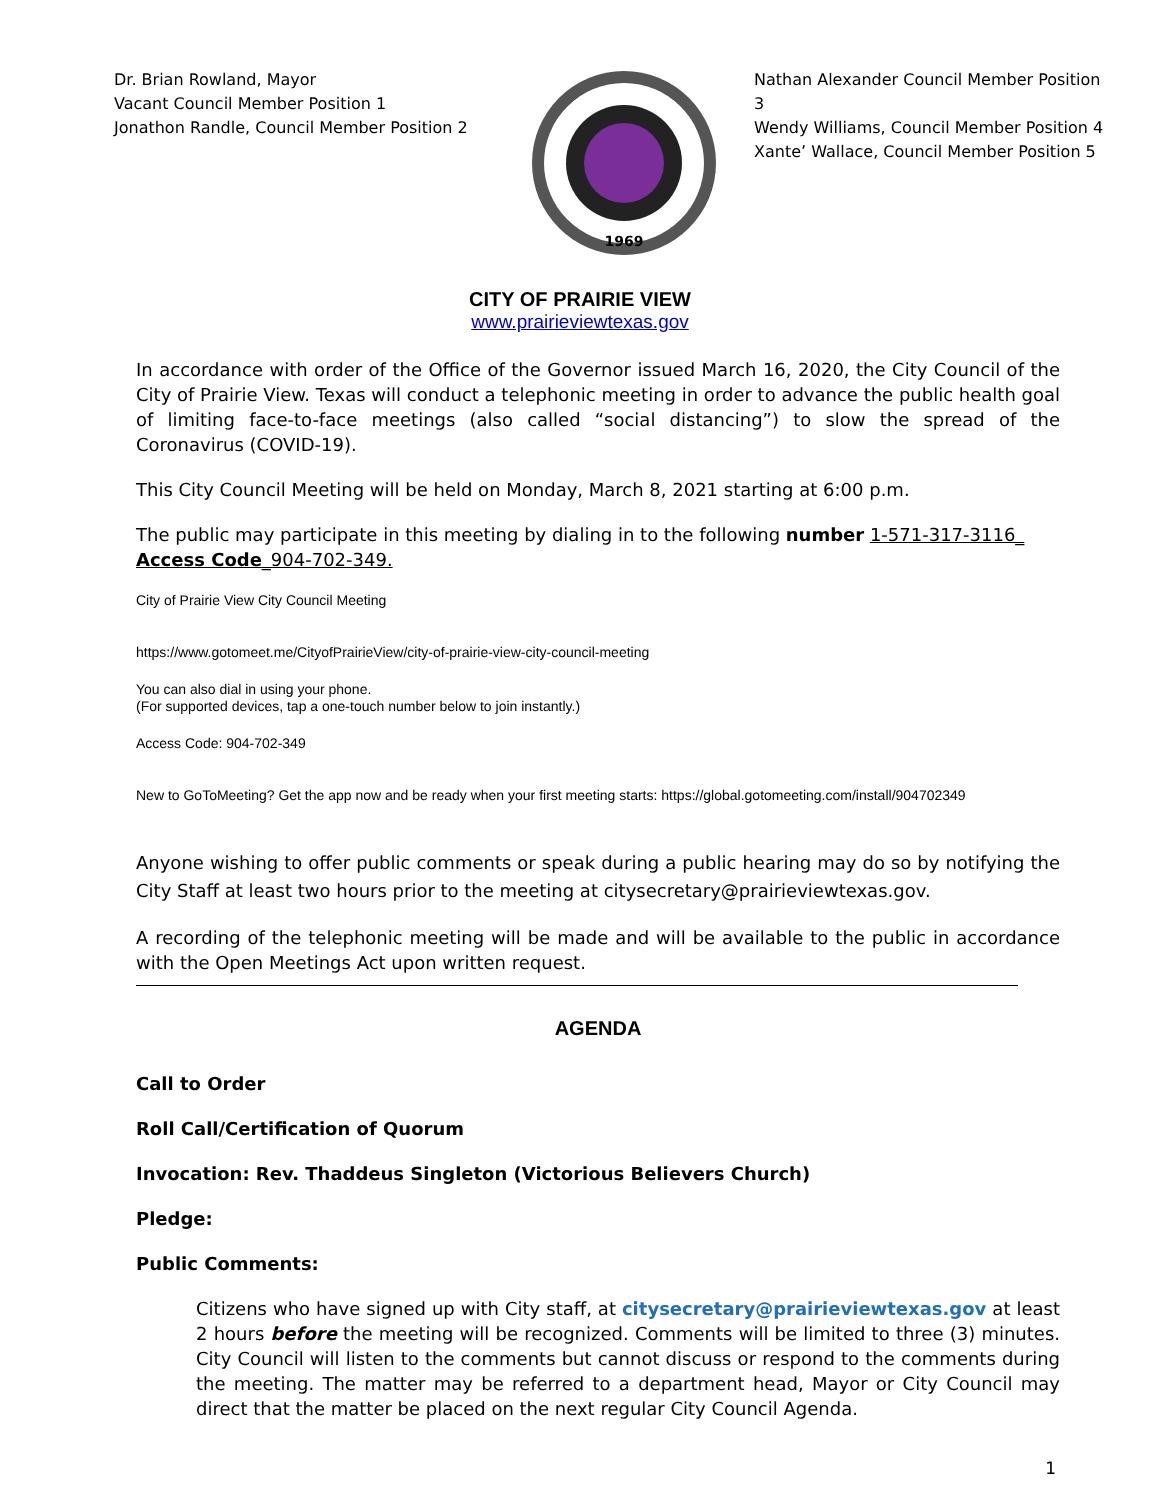Dr. Brian Rowland, Mayor
Vacant Council Member Position 1
Jonathon Randle, Council Member Position 2
1969
Nathan Alexander Council Member Position 3
Wendy Williams, Council Member Position 4
Xante’ Wallace, Council Member Position 5
CITY OF PRAIRIE VIEW
www.prairieviewtexas.gov
In accordance with order of the Office of the Governor issued March 16, 2020, the City Council of the City of Prairie View. Texas will conduct a telephonic meeting in order to advance the public health goal of limiting face-to-face meetings (also called “social distancing”) to slow the spread of the Coronavirus (COVID-19).
This City Council Meeting will be held on Monday, March 8, 2021 starting at 6:00 p.m.
The public may participate in this meeting by dialing in to the following number 1-571-317-3116_
Access Code_904-702-349.
City of Prairie View City Council Meeting
https://www.gotomeet.me/CityofPrairieView/city-of-prairie-view-city-council-meeting
You can also dial in using your phone.
(For supported devices, tap a one-touch number below to join instantly.)
Access Code: 904-702-349
New to GoToMeeting? Get the app now and be ready when your first meeting starts: https://global.gotomeeting.com/install/904702349
Anyone wishing to offer public comments or speak during a public hearing may do so by notifying the City Staff at least two hours prior to the meeting at citysecretary@prairieviewtexas.gov.
A recording of the telephonic meeting will be made and will be available to the public in accordance with the Open Meetings Act upon written request.
AGENDA
Call to Order
Roll Call/Certification of Quorum
Invocation: Rev. Thaddeus Singleton (Victorious Believers Church)
Pledge:
Public Comments:
Citizens who have signed up with City staff, at citysecretary@prairieviewtexas.gov at least 2 hours before the meeting will be recognized. Comments will be limited to three (3) minutes. City Council will listen to the comments but cannot discuss or respond to the comments during the meeting. The matter may be referred to a department head, Mayor or City Council may direct that the matter be placed on the next regular City Council Agenda.
1